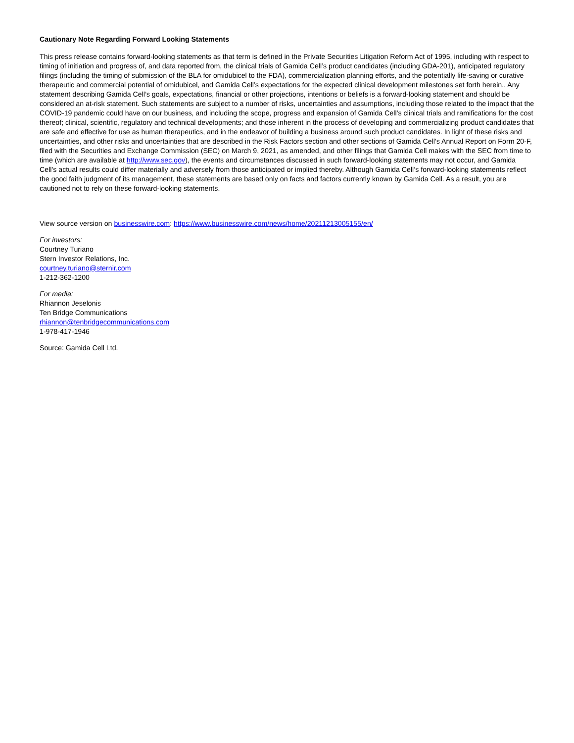Cautionary Note Regarding Forward Looking Statements
This press release contains forward-looking statements as that term is defined in the Private Securities Litigation Reform Act of 1995, including with respect to timing of initiation and progress of, and data reported from, the clinical trials of Gamida Cell’s product candidates (including GDA-201), anticipated regulatory filings (including the timing of submission of the BLA for omidubicel to the FDA), commercialization planning efforts, and the potentially life-saving or curative therapeutic and commercial potential of omidubicel, and Gamida Cell’s expectations for the expected clinical development milestones set forth herein.. Any statement describing Gamida Cell’s goals, expectations, financial or other projections, intentions or beliefs is a forward-looking statement and should be considered an at-risk statement. Such statements are subject to a number of risks, uncertainties and assumptions, including those related to the impact that the COVID-19 pandemic could have on our business, and including the scope, progress and expansion of Gamida Cell’s clinical trials and ramifications for the cost thereof; clinical, scientific, regulatory and technical developments; and those inherent in the process of developing and commercializing product candidates that are safe and effective for use as human therapeutics, and in the endeavor of building a business around such product candidates. In light of these risks and uncertainties, and other risks and uncertainties that are described in the Risk Factors section and other sections of Gamida Cell’s Annual Report on Form 20-F, filed with the Securities and Exchange Commission (SEC) on March 9, 2021, as amended, and other filings that Gamida Cell makes with the SEC from time to time (which are available at http://www.sec.gov), the events and circumstances discussed in such forward-looking statements may not occur, and Gamida Cell’s actual results could differ materially and adversely from those anticipated or implied thereby. Although Gamida Cell’s forward-looking statements reflect the good faith judgment of its management, these statements are based only on facts and factors currently known by Gamida Cell. As a result, you are cautioned not to rely on these forward-looking statements.
View source version on businesswire.com: https://www.businesswire.com/news/home/20211213005155/en/
For investors:
Courtney Turiano
Stern Investor Relations, Inc.
courtney.turiano@sternir.com
1-212-362-1200
For media:
Rhiannon Jeselonis
Ten Bridge Communications
rhiannon@tenbridgecommunications.com
1-978-417-1946
Source: Gamida Cell Ltd.